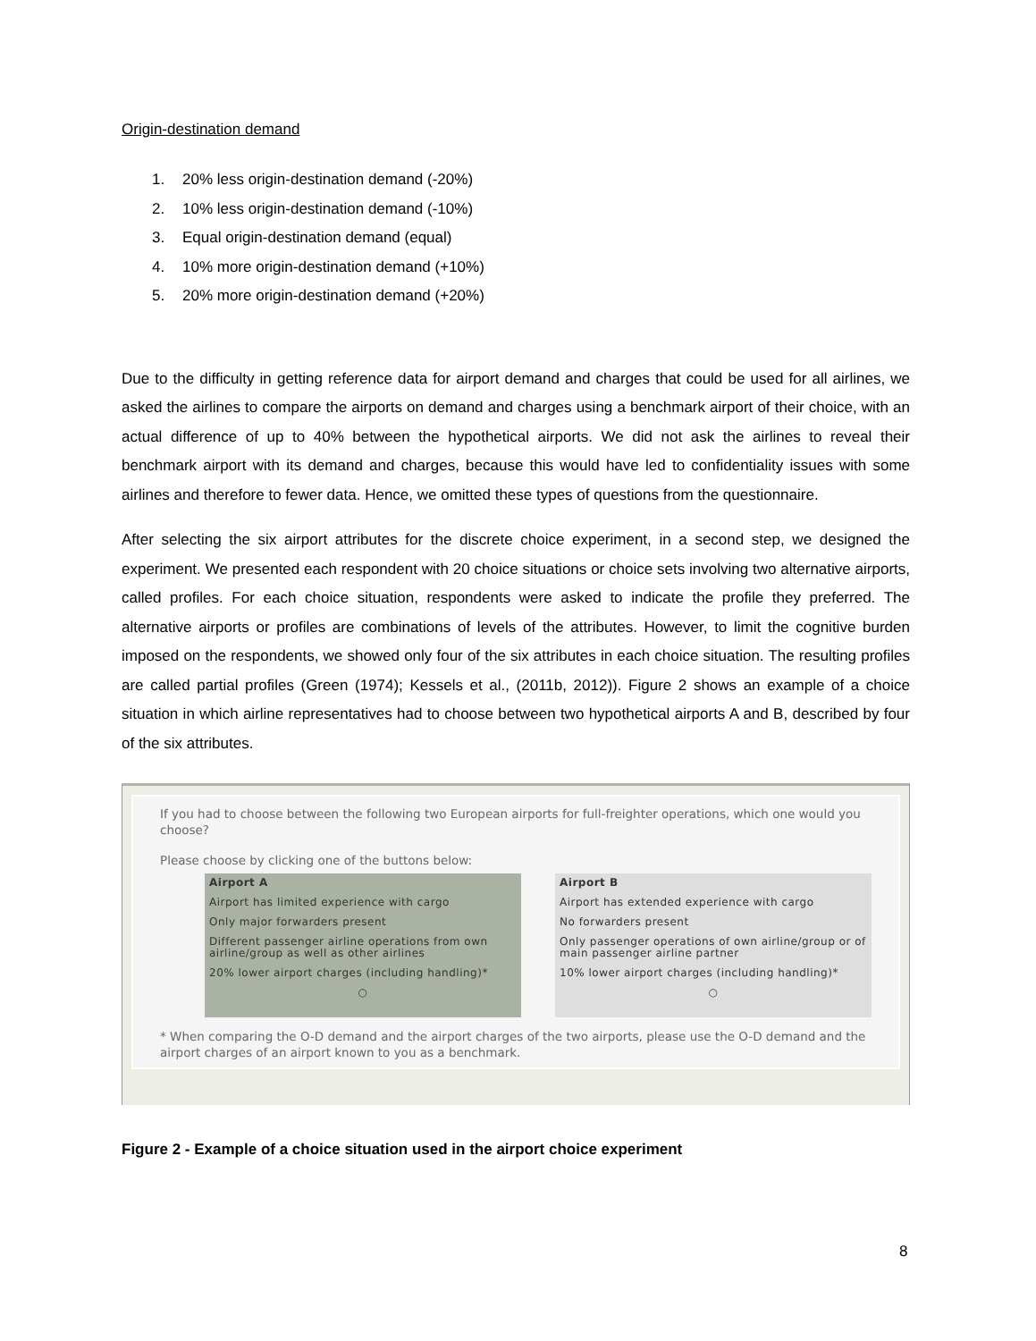Origin-destination demand
1. 20% less origin-destination demand (-20%)
2. 10% less origin-destination demand (-10%)
3. Equal origin-destination demand (equal)
4. 10% more origin-destination demand (+10%)
5. 20% more origin-destination demand (+20%)
Due to the difficulty in getting reference data for airport demand and charges that could be used for all airlines, we asked the airlines to compare the airports on demand and charges using a benchmark airport of their choice, with an actual difference of up to 40% between the hypothetical airports. We did not ask the airlines to reveal their benchmark airport with its demand and charges, because this would have led to confidentiality issues with some airlines and therefore to fewer data. Hence, we omitted these types of questions from the questionnaire.
After selecting the six airport attributes for the discrete choice experiment, in a second step, we designed the experiment. We presented each respondent with 20 choice situations or choice sets involving two alternative airports, called profiles. For each choice situation, respondents were asked to indicate the profile they preferred. The alternative airports or profiles are combinations of levels of the attributes. However, to limit the cognitive burden imposed on the respondents, we showed only four of the six attributes in each choice situation. The resulting profiles are called partial profiles (Green (1974); Kessels et al., (2011b, 2012)). Figure 2 shows an example of a choice situation in which airline representatives had to choose between two hypothetical airports A and B, described by four of the six attributes.
If you had to choose between the following two European airports for full-freighter operations, which one would you choose?
Please choose by clicking one of the buttons below:
Airport A
Airport has limited experience with cargo
Only major forwarders present
Different passenger airline operations from own airline/group as well as other airlines
20% lower airport charges (including handling)*
○
Airport B
Airport has extended experience with cargo
No forwarders present
Only passenger operations of own airline/group or of main passenger airline partner
10% lower airport charges (including handling)*
○
* When comparing the O-D demand and the airport charges of the two airports, please use the O-D demand and the airport charges of an airport known to you as a benchmark.
Figure 2 - Example of a choice situation used in the airport choice experiment
8